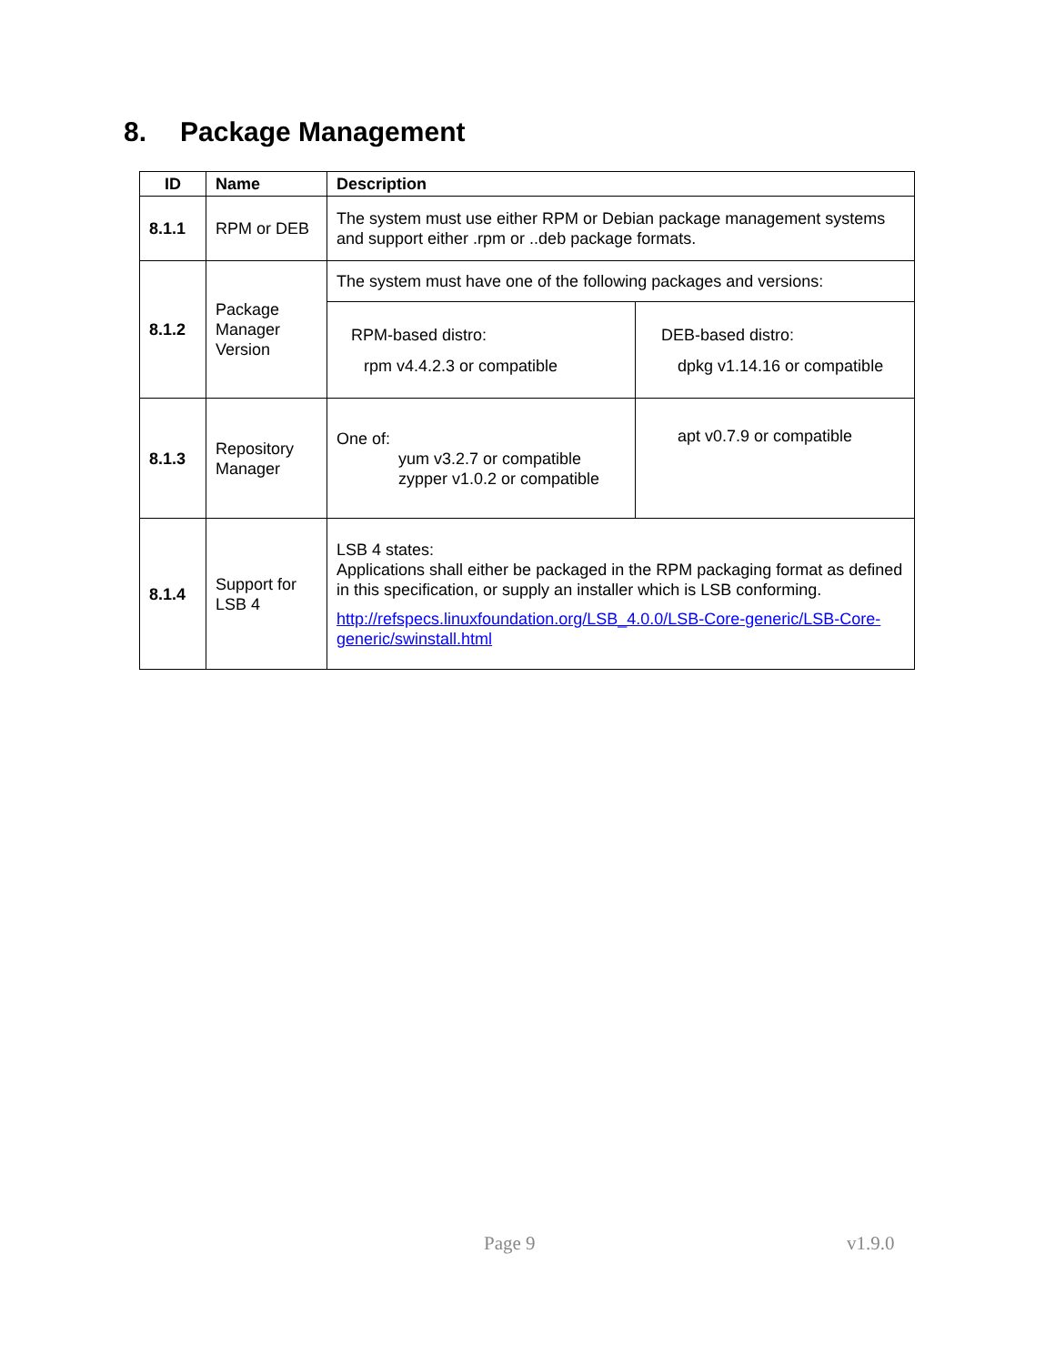8. Package Management
| ID | Name | Description | |
| --- | --- | --- | --- |
| 8.1.1 | RPM or DEB | The system must use either RPM or Debian package management systems and support either .rpm or ..deb package formats. | |
| 8.1.2 | Package Manager Version | The system must have one of the following packages and versions: | |
| | | RPM-based distro: rpm v4.4.2.3 or compatible | DEB-based distro: dpkg v1.14.16 or compatible |
| 8.1.3 | Repository Manager | One of: yum v3.2.7 or compatible zypper v1.0.2 or compatible | apt v0.7.9 or compatible |
| 8.1.4 | Support for LSB 4 | LSB 4 states: Applications shall either be packaged in the RPM packaging format as defined in this specification, or supply an installer which is LSB conforming. http://refspecs.linuxfoundation.org/LSB_4.0.0/LSB-Core-generic/LSB-Core-generic/swinstall.html | |
Page 9 v1.9.0